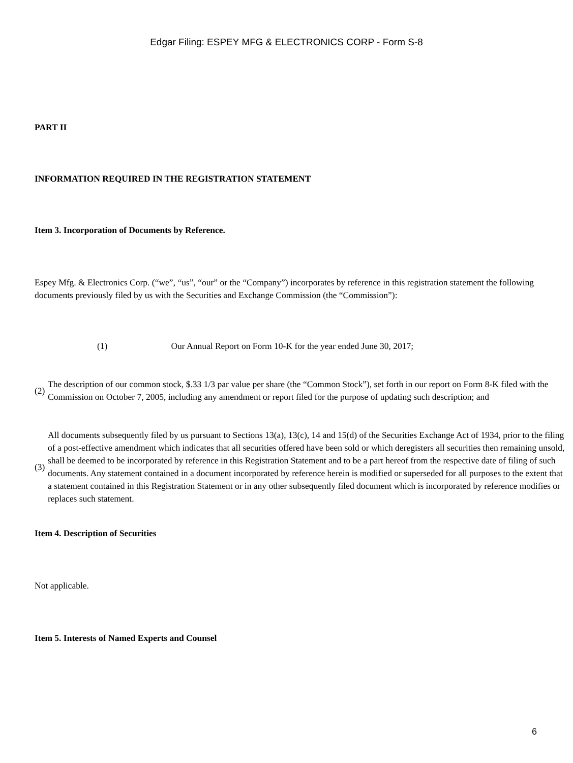Edgar Filing: ESPEY MFG & ELECTRONICS CORP - Form S-8
PART II
INFORMATION REQUIRED IN THE REGISTRATION STATEMENT
Item 3. Incorporation of Documents by Reference.
Espey Mfg. & Electronics Corp. (“we”, “us”, “our” or the “Company”) incorporates by reference in this registration statement the following documents previously filed by us with the Securities and Exchange Commission (the “Commission”):
(1) Our Annual Report on Form 10-K for the year ended June 30, 2017;
(2) The description of our common stock, $.33 1/3 par value per share (the “Common Stock”), set forth in our report on Form 8-K filed with the Commission on October 7, 2005, including any amendment or report filed for the purpose of updating such description; and
(3) All documents subsequently filed by us pursuant to Sections 13(a), 13(c), 14 and 15(d) of the Securities Exchange Act of 1934, prior to the filing of a post-effective amendment which indicates that all securities offered have been sold or which deregisters all securities then remaining unsold, shall be deemed to be incorporated by reference in this Registration Statement and to be a part hereof from the respective date of filing of such documents. Any statement contained in a document incorporated by reference herein is modified or superseded for all purposes to the extent that a statement contained in this Registration Statement or in any other subsequently filed document which is incorporated by reference modifies or replaces such statement.
Item 4. Description of Securities
Not applicable.
Item 5. Interests of Named Experts and Counsel
6